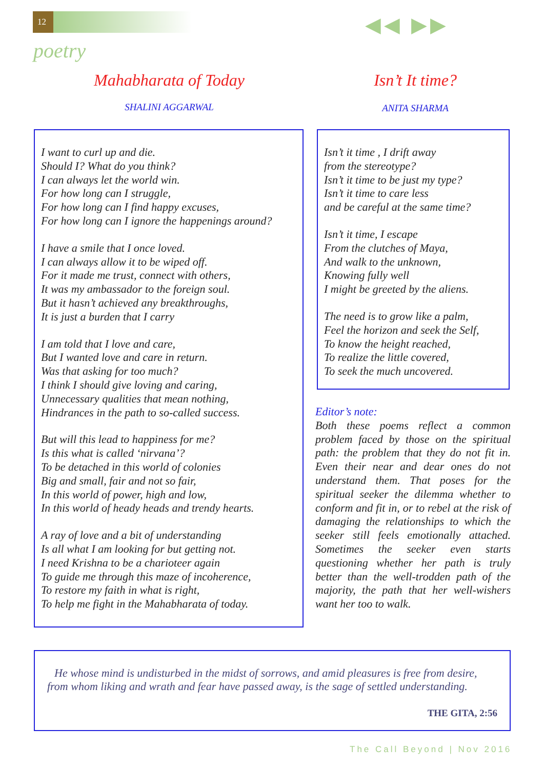12 ◀◀ ▶▶
poetry
Mahabharata of Today
SHALINI AGGARWAL
Isn’t It time?
ANITA SHARMA
I want to curl up and die.
Should I? What do you think?
I can always let the world win.
For how long can I struggle,
For how long can I find happy excuses,
For how long can I ignore the happenings around?
I have a smile that I once loved.
I can always allow it to be wiped off.
For it made me trust, connect with others,
It was my ambassador to the foreign soul.
But it hasn’t achieved any breakthroughs,
It is just a burden that I carry
I am told that I love and care,
But I wanted love and care in return.
Was that asking for too much?
I think I should give loving and caring,
Unnecessary qualities that mean nothing,
Hindrances in the path to so-called success.
But will this lead to happiness for me?
Is this what is called ‘nirvana’?
To be detached in this world of colonies
Big and small, fair and not so fair,
In this world of power, high and low,
In this world of heady heads and trendy hearts.
A ray of love and a bit of understanding
Is all what I am looking for but getting not.
I need Krishna to be a charioteer again
To guide me through this maze of incoherence,
To restore my faith in what is right,
To help me fight in the Mahabharata of today.
Isn’t it time , I drift away
from the stereotype?
Isn’t it time to be just my type?
Isn’t it time to care less
and be careful at the same time?
Isn’t it time, I escape
From the clutches of Maya,
And walk to the unknown,
Knowing fully well
I might be greeted by the aliens.
The need is to grow like a palm,
Feel the horizon and seek the Self,
To know the height reached,
To realize the little covered,
To seek the much uncovered.
Editor’s note:
Both these poems reflect a common problem faced by those on the spiritual path: the problem that they do not fit in. Even their near and dear ones do not understand them. That poses for the spiritual seeker the dilemma whether to conform and fit in, or to rebel at the risk of damaging the relationships to which the seeker still feels emotionally attached. Sometimes the seeker even starts questioning whether her path is truly better than the well-trodden path of the majority, the path that her well-wishers want her too to walk.
He whose mind is undisturbed in the midst of sorrows, and amid pleasures is free from desire, from whom liking and wrath and fear have passed away, is the sage of settled understanding.
THE GITA, 2:56
The Call Beyond | Nov 2016